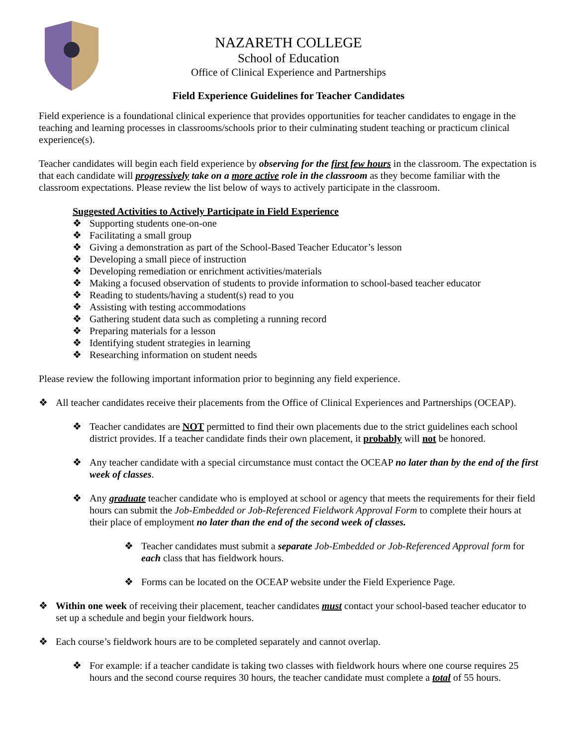NAZARETH COLLEGE
School of Education
Office of Clinical Experience and Partnerships
Field Experience Guidelines for Teacher Candidates
Field experience is a foundational clinical experience that provides opportunities for teacher candidates to engage in the teaching and learning processes in classrooms/schools prior to their culminating student teaching or practicum clinical experience(s).
Teacher candidates will begin each field experience by observing for the first few hours in the classroom. The expectation is that each candidate will progressively take on a more active role in the classroom as they become familiar with the classroom expectations. Please review the list below of ways to actively participate in the classroom.
Suggested Activities to Actively Participate in Field Experience
❖ Supporting students one-on-one
❖ Facilitating a small group
❖ Giving a demonstration as part of the School-Based Teacher Educator’s lesson
❖ Developing a small piece of instruction
❖ Developing remediation or enrichment activities/materials
❖ Making a focused observation of students to provide information to school-based teacher educator
❖ Reading to students/having a student(s) read to you
❖ Assisting with testing accommodations
❖ Gathering student data such as completing a running record
❖ Preparing materials for a lesson
❖ Identifying student strategies in learning
❖ Researching information on student needs
Please review the following important information prior to beginning any field experience.
❖ All teacher candidates receive their placements from the Office of Clinical Experiences and Partnerships (OCEAP).
❖ Teacher candidates are NOT permitted to find their own placements due to the strict guidelines each school district provides. If a teacher candidate finds their own placement, it probably will not be honored.
❖ Any teacher candidate with a special circumstance must contact the OCEAP no later than by the end of the first week of classes.
❖ Any graduate teacher candidate who is employed at school or agency that meets the requirements for their field hours can submit the Job-Embedded or Job-Referenced Fieldwork Approval Form to complete their hours at their place of employment no later than the end of the second week of classes.
❖ Teacher candidates must submit a separate Job-Embedded or Job-Referenced Approval form for each class that has fieldwork hours.
❖ Forms can be located on the OCEAP website under the Field Experience Page.
❖ Within one week of receiving their placement, teacher candidates must contact your school-based teacher educator to set up a schedule and begin your fieldwork hours.
❖ Each course’s fieldwork hours are to be completed separately and cannot overlap.
❖ For example: if a teacher candidate is taking two classes with fieldwork hours where one course requires 25 hours and the second course requires 30 hours, the teacher candidate must complete a total of 55 hours.